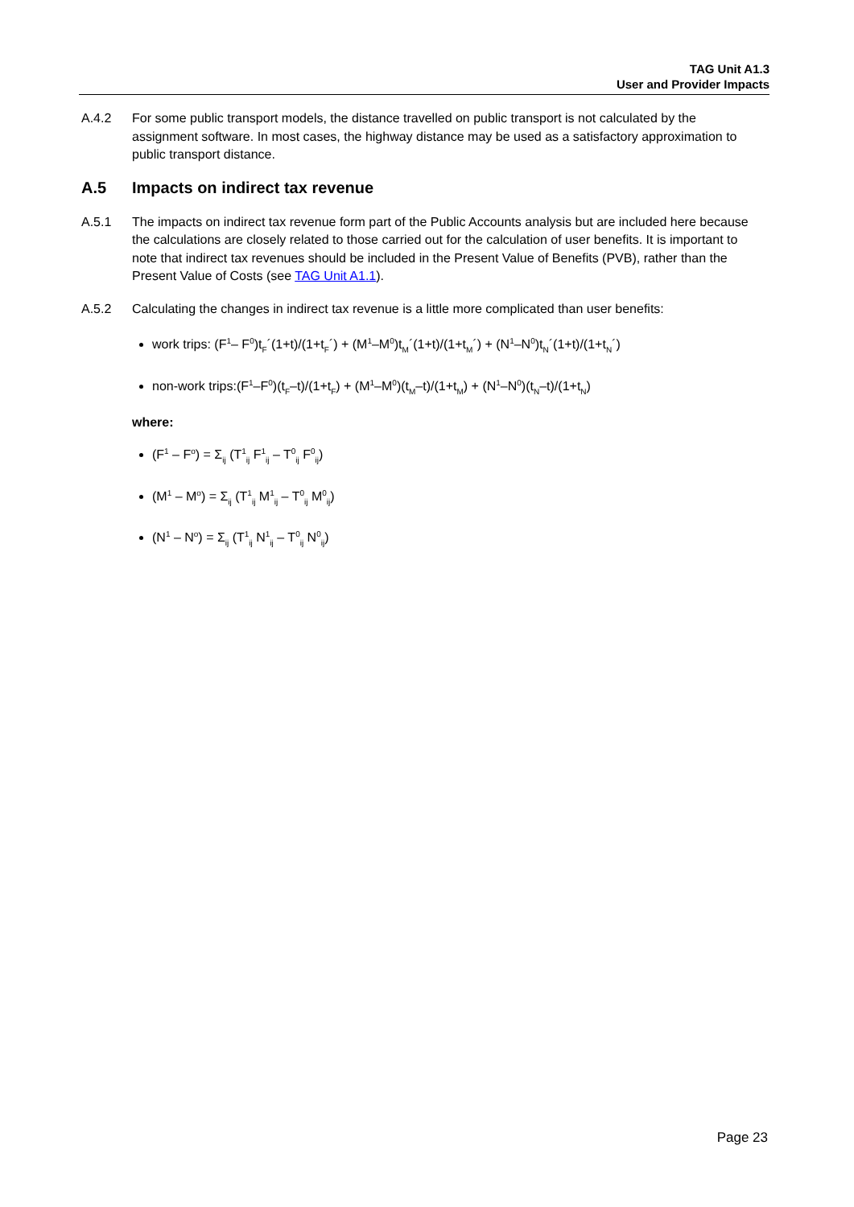TAG Unit A1.3
User and Provider Impacts
A.4.2 For some public transport models, the distance travelled on public transport is not calculated by the assignment software. In most cases, the highway distance may be used as a satisfactory approximation to public transport distance.
A.5 Impacts on indirect tax revenue
A.5.1 The impacts on indirect tax revenue form part of the Public Accounts analysis but are included here because the calculations are closely related to those carried out for the calculation of user benefits. It is important to note that indirect tax revenues should be included in the Present Value of Benefits (PVB), rather than the Present Value of Costs (see TAG Unit A1.1).
A.5.2 Calculating the changes in indirect tax revenue is a little more complicated than user benefits:
work trips: (F<sup>1</sup>– F<sup>0</sup>)t<sub>F</sub>´(1+t)/(1+t<sub>F</sub>´) + (M<sup>1</sup>–M<sup>0</sup>)t<sub>M</sub>´(1+t)/(1+t<sub>M</sub>´) + (N<sup>1</sup>–N<sup>0</sup>)t<sub>N</sub>´(1+t)/(1+t<sub>N</sub>´)
non-work trips:(F<sup>1</sup>–F<sup>0</sup>)(t<sub>F</sub>–t)/(1+t<sub>F</sub>) + (M<sup>1</sup>–M<sup>0</sup>)(t<sub>M</sub>–t)/(1+t<sub>M</sub>) + (N<sup>1</sup>–N<sup>0</sup>)(t<sub>N</sub>–t)/(1+t<sub>N</sub>)
where:
(F<sup>1</sup> – F<sup>o</sup>) = Σ<sub>ij</sub> (T<sup>1</sup><sub>ij</sub> F<sup>1</sup><sub>ij</sub> – T<sup>0</sup><sub>ij</sub> F<sup>0</sup><sub>ij</sub>)
(M<sup>1</sup> – M<sup>o</sup>) = Σ<sub>ij</sub> (T<sup>1</sup><sub>ij</sub> M<sup>1</sup><sub>ij</sub> – T<sup>0</sup><sub>ij</sub> M<sup>0</sup><sub>ij</sub>)
(N<sup>1</sup> – N<sup>o</sup>) = Σ<sub>ij</sub> (T<sup>1</sup><sub>ij</sub> N<sup>1</sup><sub>ij</sub> – T<sup>0</sup><sub>ij</sub> N<sup>0</sup><sub>ij</sub>)
Page 23